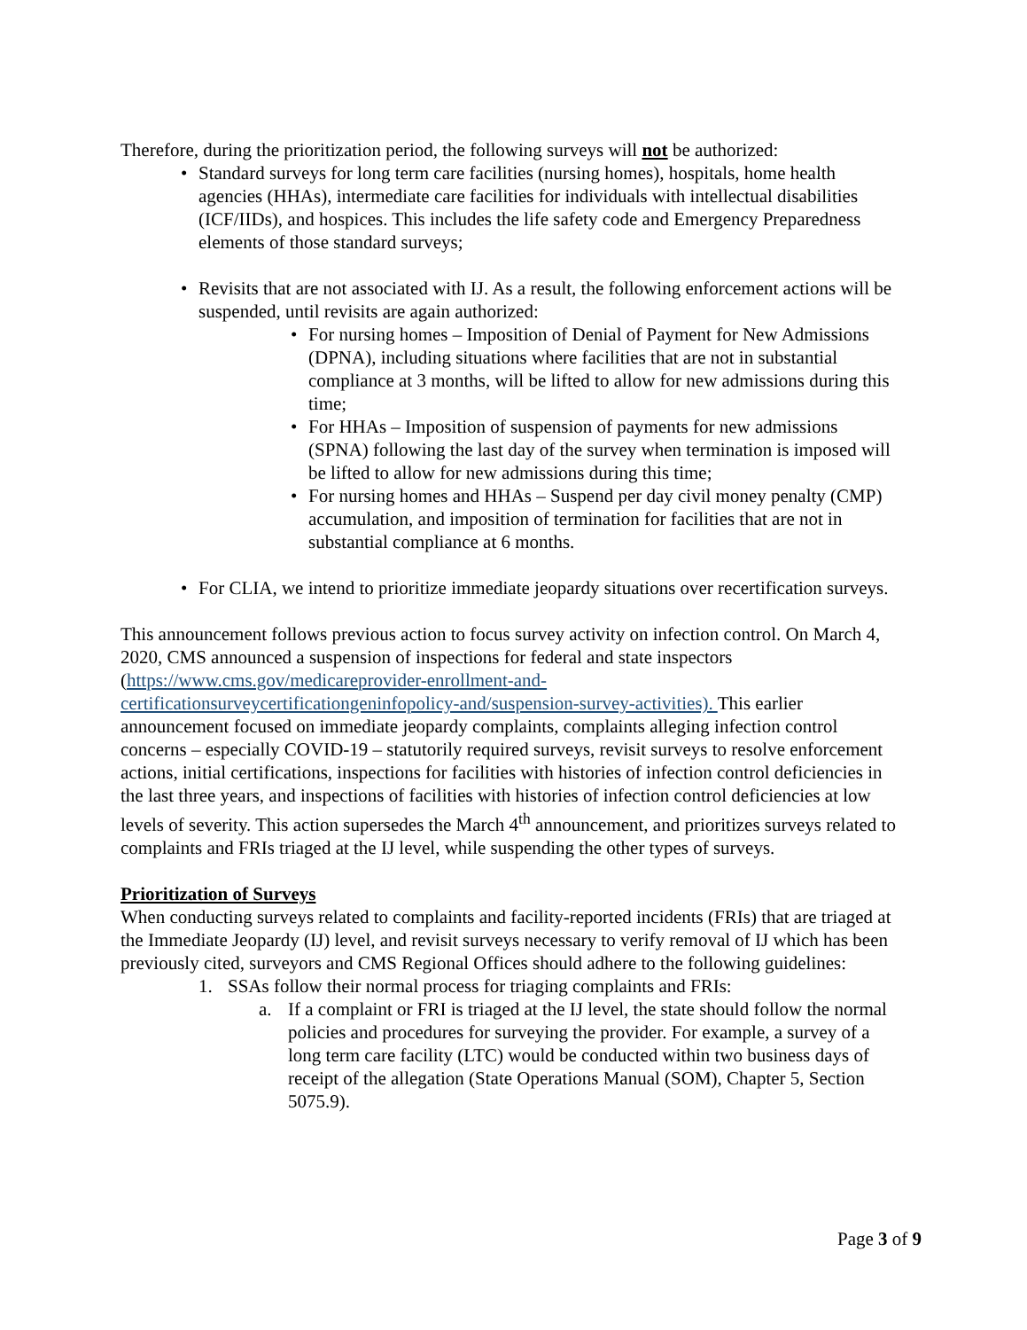Therefore, during the prioritization period, the following surveys will not be authorized:
• Standard surveys for long term care facilities (nursing homes), hospitals, home health agencies (HHAs), intermediate care facilities for individuals with intellectual disabilities (ICF/IIDs), and hospices. This includes the life safety code and Emergency Preparedness elements of those standard surveys;
• Revisits that are not associated with IJ. As a result, the following enforcement actions will be suspended, until revisits are again authorized:
• For nursing homes – Imposition of Denial of Payment for New Admissions (DPNA), including situations where facilities that are not in substantial compliance at 3 months, will be lifted to allow for new admissions during this time;
• For HHAs – Imposition of suspension of payments for new admissions (SPNA) following the last day of the survey when termination is imposed will be lifted to allow for new admissions during this time;
• For nursing homes and HHAs – Suspend per day civil money penalty (CMP) accumulation, and imposition of termination for facilities that are not in substantial compliance at 6 months.
• For CLIA, we intend to prioritize immediate jeopardy situations over recertification surveys.
This announcement follows previous action to focus survey activity on infection control. On March 4, 2020, CMS announced a suspension of inspections for federal and state inspectors (https://www.cms.gov/medicareprovider-enrollment-and-
certificationsurveycertificationgeninfopolicy-and/suspension-survey-activities). This earlier announcement focused on immediate jeopardy complaints, complaints alleging infection control concerns – especially COVID-19 – statutorily required surveys, revisit surveys to resolve enforcement actions, initial certifications, inspections for facilities with histories of infection control deficiencies in the last three years, and inspections of facilities with histories of infection control deficiencies at low levels of severity. This action supersedes the March 4<sup>th</sup> announcement, and prioritizes surveys related to complaints and FRIs triaged at the IJ level, while suspending the other types of surveys.
Prioritization of Surveys
When conducting surveys related to complaints and facility-reported incidents (FRIs) that are triaged at the Immediate Jeopardy (IJ) level, and revisit surveys necessary to verify removal of IJ which has been previously cited, surveyors and CMS Regional Offices should adhere to the following guidelines:
1. SSAs follow their normal process for triaging complaints and FRIs:
a. If a complaint or FRI is triaged at the IJ level, the state should follow the normal policies and procedures for surveying the provider. For example, a survey of a long term care facility (LTC) would be conducted within two business days of receipt of the allegation (State Operations Manual (SOM), Chapter 5, Section 5075.9).
Page 3 of 9